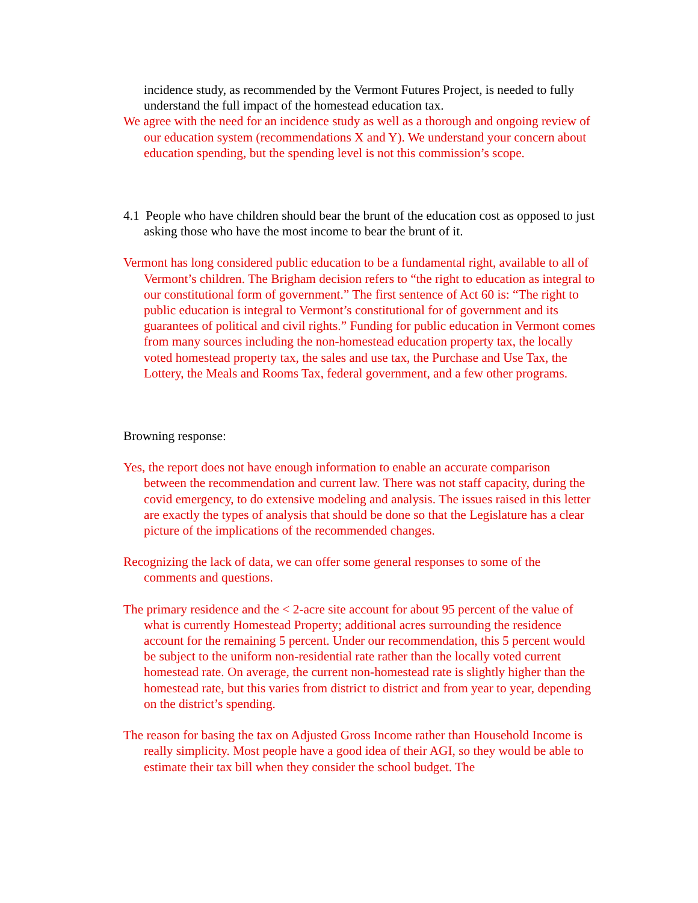incidence study, as recommended by the Vermont Futures Project, is needed to fully understand the full impact of the homestead education tax.
We agree with the need for an incidence study as well as a thorough and ongoing review of our education system (recommendations X and Y). We understand your concern about education spending, but the spending level is not this commission’s scope.
4.1 People who have children should bear the brunt of the education cost as opposed to just asking those who have the most income to bear the brunt of it.
Vermont has long considered public education to be a fundamental right, available to all of Vermont’s children. The Brigham decision refers to “the right to education as integral to our constitutional form of government.” The first sentence of Act 60 is: “The right to public education is integral to Vermont’s constitutional for of government and its guarantees of political and civil rights.” Funding for public education in Vermont comes from many sources including the non-homestead education property tax, the locally voted homestead property tax, the sales and use tax, the Purchase and Use Tax, the Lottery, the Meals and Rooms Tax, federal government, and a few other programs.
Browning response:
Yes, the report does not have enough information to enable an accurate comparison between the recommendation and current law. There was not staff capacity, during the covid emergency, to do extensive modeling and analysis. The issues raised in this letter are exactly the types of analysis that should be done so that the Legislature has a clear picture of the implications of the recommended changes.
Recognizing the lack of data, we can offer some general responses to some of the comments and questions.
The primary residence and the < 2-acre site account for about 95 percent of the value of what is currently Homestead Property; additional acres surrounding the residence account for the remaining 5 percent. Under our recommendation, this 5 percent would be subject to the uniform non-residential rate rather than the locally voted current homestead rate. On average, the current non-homestead rate is slightly higher than the homestead rate, but this varies from district to district and from year to year, depending on the district’s spending.
The reason for basing the tax on Adjusted Gross Income rather than Household Income is really simplicity. Most people have a good idea of their AGI, so they would be able to estimate their tax bill when they consider the school budget. The